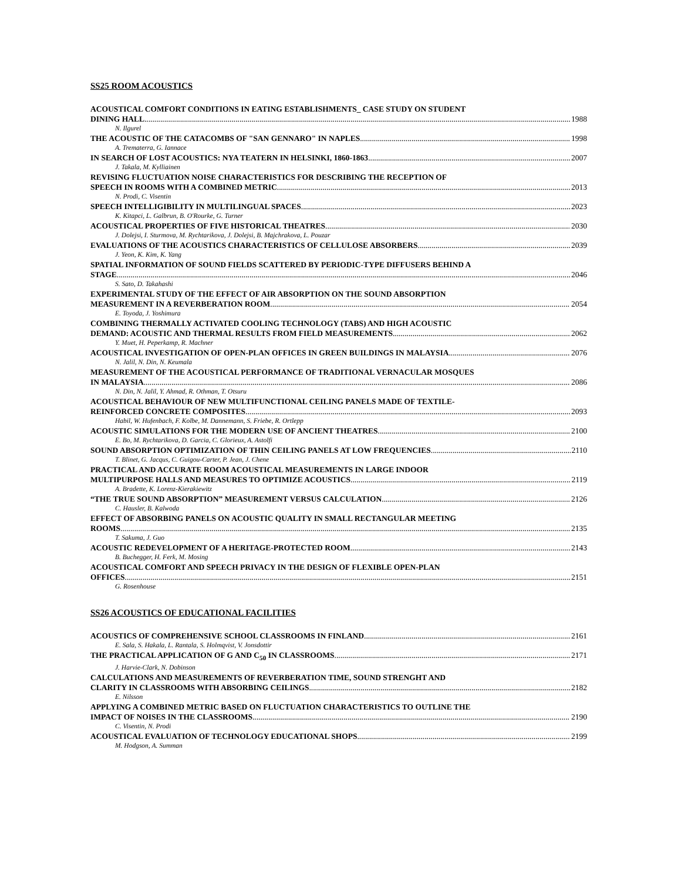SS25 ROOM ACOUSTICS
ACOUSTICAL COMFORT CONDITIONS IN EATING ESTABLISHMENTS_ CASE STUDY ON STUDENT
DINING HALL 1988
N. Ilgurel
THE ACOUSTIC OF THE CATACOMBS OF "SAN GENNARO" IN NAPLES 1998
A. Trematerra, G. Iannace
IN SEARCH OF LOST ACOUSTICS: NYA TEATERN IN HELSINKI, 1860-1863 2007
J. Takala, M. Kylliainen
REVISING FLUCTUATION NOISE CHARACTERISTICS FOR DESCRIBING THE RECEPTION OF
SPEECH IN ROOMS WITH A COMBINED METRIC 2013
N. Prodi, C. Visentin
SPEECH INTELLIGIBILITY IN MULTILINGUAL SPACES 2023
K. Kitapci, L. Galbrun, B. O'Rourke, G. Turner
ACOUSTICAL PROPERTIES OF FIVE HISTORICAL THEATRES 2030
J. Dolejsi, I. Sturmova, M. Rychtarikova, J. Dolejsi, B. Majchrakova, L. Pouzar
EVALUATIONS OF THE ACOUSTICS CHARACTERISTICS OF CELLULOSE ABSORBERS 2039
J. Yeon, K. Kim, K. Yang
SPATIAL INFORMATION OF SOUND FIELDS SCATTERED BY PERIODIC-TYPE DIFFUSERS BEHIND A
STAGE 2046
S. Sato, D. Takahashi
EXPERIMENTAL STUDY OF THE EFFECT OF AIR ABSORPTION ON THE SOUND ABSORPTION
MEASUREMENT IN A REVERBERATION ROOM 2054
E. Toyoda, J. Yoshimura
COMBINING THERMALLY ACTIVATED COOLING TECHNOLOGY (TABS) AND HIGH ACOUSTIC
DEMAND: ACOUSTIC AND THERMAL RESULTS FROM FIELD MEASUREMENTS 2062
Y. Muet, H. Peperkamp, R. Machner
ACOUSTICAL INVESTIGATION OF OPEN-PLAN OFFICES IN GREEN BUILDINGS IN MALAYSIA 2076
N. Jalil, N. Din, N. Keumala
MEASUREMENT OF THE ACOUSTICAL PERFORMANCE OF TRADITIONAL VERNACULAR MOSQUES
IN MALAYSIA 2086
N. Din, N. Jalil, Y. Ahmad, R. Othman, T. Otsuru
ACOUSTICAL BEHAVIOUR OF NEW MULTIFUNCTIONAL CEILING PANELS MADE OF TEXTILE-
REINFORCED CONCRETE COMPOSITES 2093
Habil, W. Hufenbach, F. Kolbe, M. Dannemann, S. Friebe, R. Ortlepp
ACOUSTIC SIMULATIONS FOR THE MODERN USE OF ANCIENT THEATRES 2100
E. Bo, M. Rychtarikova, D. Garcia, C. Glorieux, A. Astolfi
SOUND ABSORPTION OPTIMIZATION OF THIN CEILING PANELS AT LOW FREQUENCIES 2110
T. Blinet, G. Jacqus, C. Guigou-Carter, P. Jean, J. Chene
PRACTICAL AND ACCURATE ROOM ACOUSTICAL MEASUREMENTS IN LARGE INDOOR
MULTIPURPOSE HALLS AND MEASURES TO OPTIMIZE ACOUSTICS 2119
A. Bradette, K. Lorenz-Kierakiewitz
“THE TRUE SOUND ABSORPTION” MEASUREMENT VERSUS CALCULATION 2126
C. Hausler, B. Kalwoda
EFFECT OF ABSORBING PANELS ON ACOUSTIC QUALITY IN SMALL RECTANGULAR MEETING
ROOMS 2135
T. Sakuma, J. Guo
ACOUSTIC REDEVELOPMENT OF A HERITAGE-PROTECTED ROOM 2143
B. Buchegger, H. Ferk, M. Mosing
ACOUSTICAL COMFORT AND SPEECH PRIVACY IN THE DESIGN OF FLEXIBLE OPEN-PLAN
OFFICES 2151
G. Rosenhouse
SS26 ACOUSTICS OF EDUCATIONAL FACILITIES
ACOUSTICS OF COMPREHENSIVE SCHOOL CLASSROOMS IN FINLAND 2161
E. Sala, S. Hakala, L. Rantala, S. Holmqvist, V. Jonsdottir
THE PRACTICAL APPLICATION OF G AND C<sub>50</sub> IN CLASSROOMS 2171
J. Harvie-Clark, N. Dobinson
CALCULATIONS AND MEASUREMENTS OF REVERBERATION TIME, SOUND STRENGHT AND
CLARITY IN CLASSROOMS WITH ABSORBING CEILINGS 2182
E. Nilsson
APPLYING A COMBINED METRIC BASED ON FLUCTUATION CHARACTERISTICS TO OUTLINE THE
IMPACT OF NOISES IN THE CLASSROOMS 2190
C. Visentin, N. Prodi
ACOUSTICAL EVALUATION OF TECHNOLOGY EDUCATIONAL SHOPS 2199
M. Hodgson, A. Summan